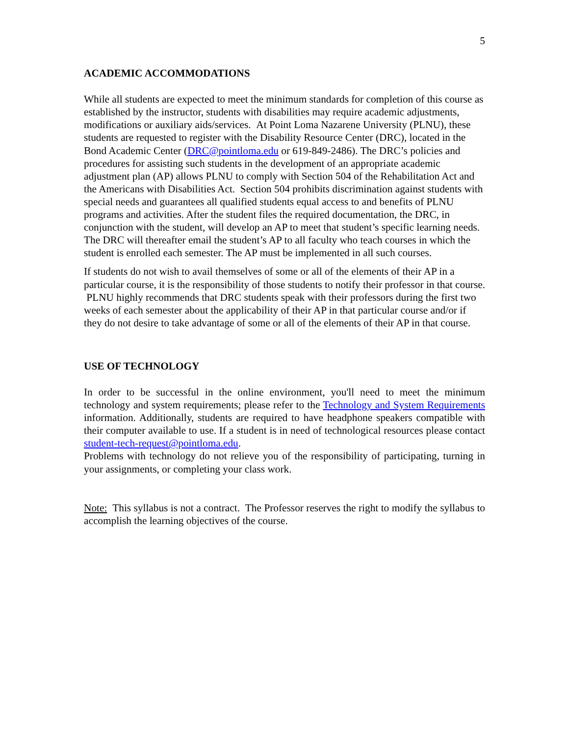5
ACADEMIC ACCOMMODATIONS
While all students are expected to meet the minimum standards for completion of this course as established by the instructor, students with disabilities may require academic adjustments, modifications or auxiliary aids/services. At Point Loma Nazarene University (PLNU), these students are requested to register with the Disability Resource Center (DRC), located in the Bond Academic Center (DRC@pointloma.edu or 619-849-2486). The DRC’s policies and procedures for assisting such students in the development of an appropriate academic adjustment plan (AP) allows PLNU to comply with Section 504 of the Rehabilitation Act and the Americans with Disabilities Act. Section 504 prohibits discrimination against students with special needs and guarantees all qualified students equal access to and benefits of PLNU programs and activities. After the student files the required documentation, the DRC, in conjunction with the student, will develop an AP to meet that student’s specific learning needs. The DRC will thereafter email the student’s AP to all faculty who teach courses in which the student is enrolled each semester. The AP must be implemented in all such courses.
If students do not wish to avail themselves of some or all of the elements of their AP in a particular course, it is the responsibility of those students to notify their professor in that course. PLNU highly recommends that DRC students speak with their professors during the first two weeks of each semester about the applicability of their AP in that particular course and/or if they do not desire to take advantage of some or all of the elements of their AP in that course.
USE OF TECHNOLOGY
In order to be successful in the online environment, you'll need to meet the minimum technology and system requirements; please refer to the Technology and System Requirements information. Additionally, students are required to have headphone speakers compatible with their computer available to use. If a student is in need of technological resources please contact student-tech-request@pointloma.edu.
Problems with technology do not relieve you of the responsibility of participating, turning in your assignments, or completing your class work.
Note: This syllabus is not a contract. The Professor reserves the right to modify the syllabus to accomplish the learning objectives of the course.